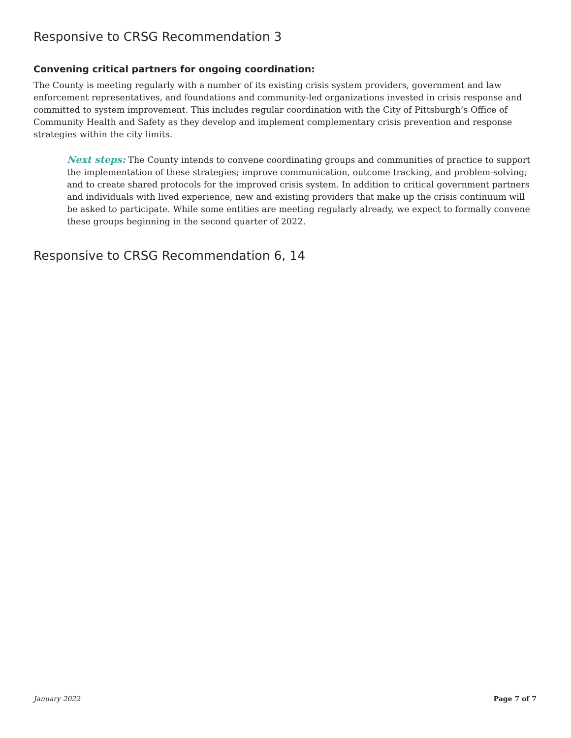Responsive to CRSG Recommendation 3
Convening critical partners for ongoing coordination:
The County is meeting regularly with a number of its existing crisis system providers, government and law enforcement representatives, and foundations and community-led organizations invested in crisis response and committed to system improvement. This includes regular coordination with the City of Pittsburgh’s Office of Community Health and Safety as they develop and implement complementary crisis prevention and response strategies within the city limits.
Next steps: The County intends to convene coordinating groups and communities of practice to support the implementation of these strategies; improve communication, outcome tracking, and problem-solving; and to create shared protocols for the improved crisis system. In addition to critical government partners and individuals with lived experience, new and existing providers that make up the crisis continuum will be asked to participate. While some entities are meeting regularly already, we expect to formally convene these groups beginning in the second quarter of 2022.
Responsive to CRSG Recommendation 6, 14
January 2022 Page 7 of 7